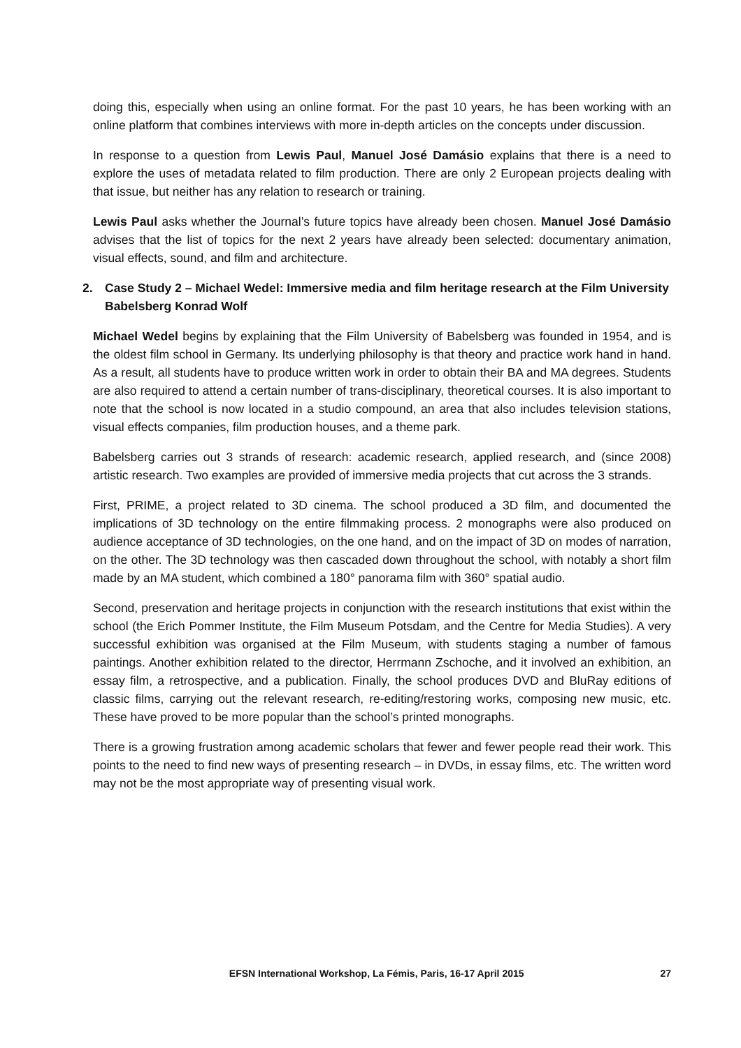doing this, especially when using an online format. For the past 10 years, he has been working with an online platform that combines interviews with more in-depth articles on the concepts under discussion.
In response to a question from Lewis Paul, Manuel José Damásio explains that there is a need to explore the uses of metadata related to film production. There are only 2 European projects dealing with that issue, but neither has any relation to research or training.
Lewis Paul asks whether the Journal’s future topics have already been chosen. Manuel José Damásio advises that the list of topics for the next 2 years have already been selected: documentary animation, visual effects, sound, and film and architecture.
2. Case Study 2 – Michael Wedel: Immersive media and film heritage research at the Film University Babelsberg Konrad Wolf
Michael Wedel begins by explaining that the Film University of Babelsberg was founded in 1954, and is the oldest film school in Germany. Its underlying philosophy is that theory and practice work hand in hand. As a result, all students have to produce written work in order to obtain their BA and MA degrees. Students are also required to attend a certain number of trans-disciplinary, theoretical courses. It is also important to note that the school is now located in a studio compound, an area that also includes television stations, visual effects companies, film production houses, and a theme park.
Babelsberg carries out 3 strands of research: academic research, applied research, and (since 2008) artistic research. Two examples are provided of immersive media projects that cut across the 3 strands.
First, PRIME, a project related to 3D cinema. The school produced a 3D film, and documented the implications of 3D technology on the entire filmmaking process. 2 monographs were also produced on audience acceptance of 3D technologies, on the one hand, and on the impact of 3D on modes of narration, on the other. The 3D technology was then cascaded down throughout the school, with notably a short film made by an MA student, which combined a 180° panorama film with 360° spatial audio.
Second, preservation and heritage projects in conjunction with the research institutions that exist within the school (the Erich Pommer Institute, the Film Museum Potsdam, and the Centre for Media Studies). A very successful exhibition was organised at the Film Museum, with students staging a number of famous paintings. Another exhibition related to the director, Herrmann Zschoche, and it involved an exhibition, an essay film, a retrospective, and a publication. Finally, the school produces DVD and BluRay editions of classic films, carrying out the relevant research, re-editing/restoring works, composing new music, etc. These have proved to be more popular than the school’s printed monographs.
There is a growing frustration among academic scholars that fewer and fewer people read their work. This points to the need to find new ways of presenting research – in DVDs, in essay films, etc. The written word may not be the most appropriate way of presenting visual work.
EFSN International Workshop, La Fémis, Paris, 16-17 April 2015 27